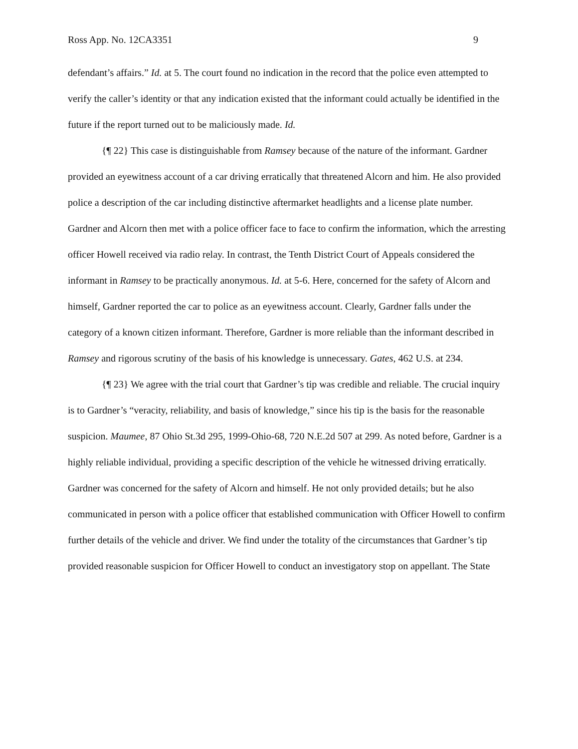Ross App. No. 12CA3351 9
defendant’s affairs.” Id. at 5. The court found no indication in the record that the police even attempted to verify the caller’s identity or that any indication existed that the informant could actually be identified in the future if the report turned out to be maliciously made. Id.
{¶ 22} This case is distinguishable from Ramsey because of the nature of the informant. Gardner provided an eyewitness account of a car driving erratically that threatened Alcorn and him. He also provided police a description of the car including distinctive aftermarket headlights and a license plate number. Gardner and Alcorn then met with a police officer face to face to confirm the information, which the arresting officer Howell received via radio relay. In contrast, the Tenth District Court of Appeals considered the informant in Ramsey to be practically anonymous. Id. at 5-6. Here, concerned for the safety of Alcorn and himself, Gardner reported the car to police as an eyewitness account. Clearly, Gardner falls under the category of a known citizen informant. Therefore, Gardner is more reliable than the informant described in Ramsey and rigorous scrutiny of the basis of his knowledge is unnecessary. Gates, 462 U.S. at 234.
{¶ 23} We agree with the trial court that Gardner’s tip was credible and reliable. The crucial inquiry is to Gardner’s “veracity, reliability, and basis of knowledge,” since his tip is the basis for the reasonable suspicion. Maumee, 87 Ohio St.3d 295, 1999-Ohio-68, 720 N.E.2d 507 at 299. As noted before, Gardner is a highly reliable individual, providing a specific description of the vehicle he witnessed driving erratically. Gardner was concerned for the safety of Alcorn and himself. He not only provided details; but he also communicated in person with a police officer that established communication with Officer Howell to confirm further details of the vehicle and driver. We find under the totality of the circumstances that Gardner’s tip provided reasonable suspicion for Officer Howell to conduct an investigatory stop on appellant. The State